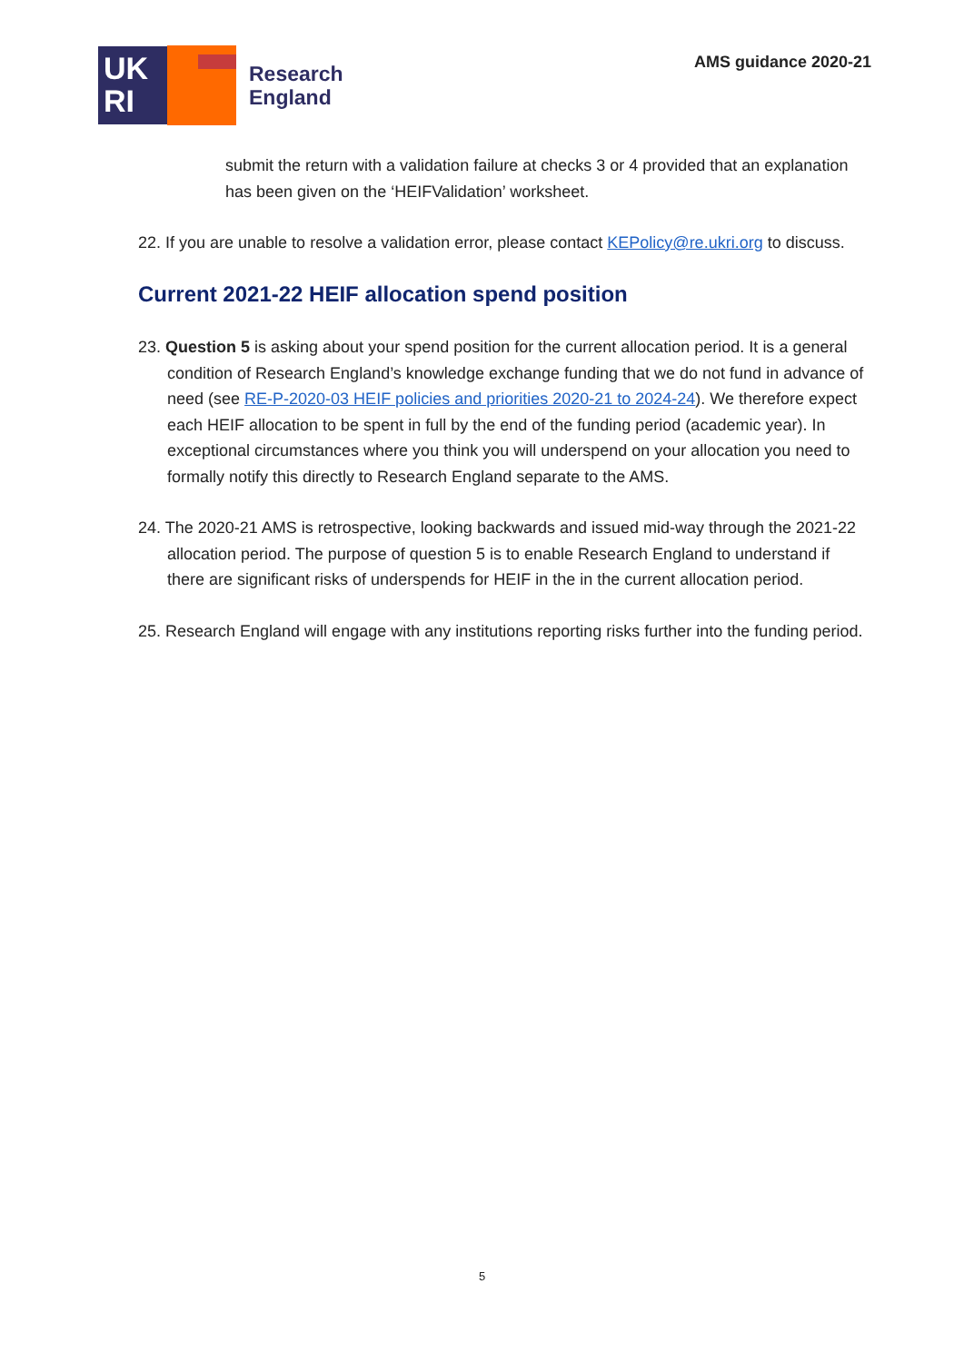UK
RI
Research
England
AMS guidance 2020-21
submit the return with a validation failure at checks 3 or 4 provided that an explanation has been given on the ‘HEIFValidation’ worksheet.
22. If you are unable to resolve a validation error, please contact KEPolicy@re.ukri.org to discuss.
Current 2021-22 HEIF allocation spend position
23. Question 5 is asking about your spend position for the current allocation period. It is a general condition of Research England’s knowledge exchange funding that we do not fund in advance of need (see RE-P-2020-03 HEIF policies and priorities 2020-21 to 2024-24). We therefore expect each HEIF allocation to be spent in full by the end of the funding period (academic year). In exceptional circumstances where you think you will underspend on your allocation you need to formally notify this directly to Research England separate to the AMS.
24. The 2020-21 AMS is retrospective, looking backwards and issued mid-way through the 2021-22 allocation period. The purpose of question 5 is to enable Research England to understand if there are significant risks of underspends for HEIF in the in the current allocation period.
25. Research England will engage with any institutions reporting risks further into the funding period.
5